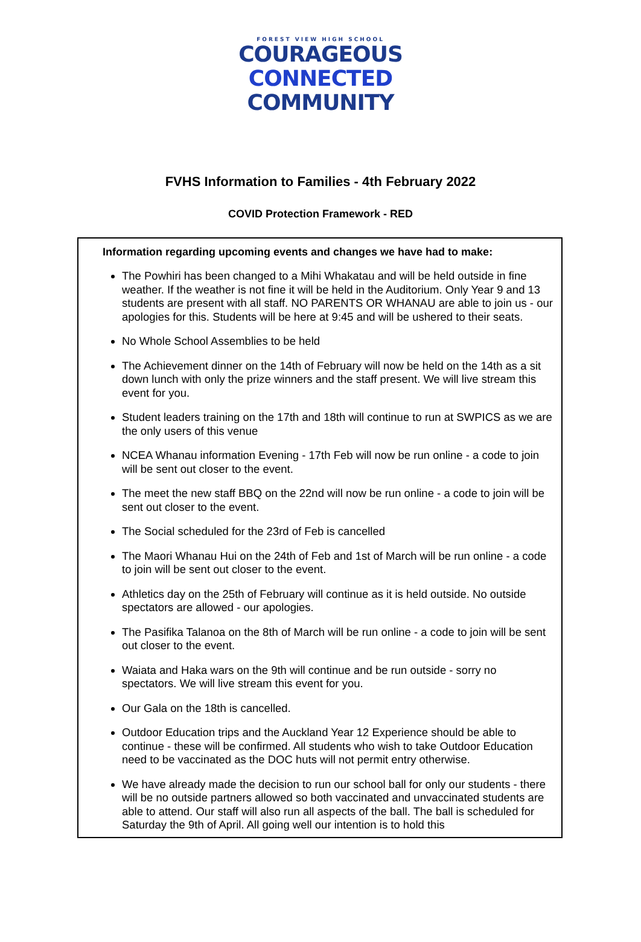FOREST VIEW HIGH SCHOOL
COURAGEOUS
CONNECTED
COMMUNITY
FVHS Information to Families - 4th February 2022
COVID Protection Framework - RED
Information regarding upcoming events and changes we have had to make:
The Powhiri has been changed to a Mihi Whakatau and will be held outside in fine weather. If the weather is not fine it will be held in the Auditorium. Only Year 9 and 13 students are present with all staff. NO PARENTS OR WHANAU are able to join us - our apologies for this. Students will be here at 9:45 and will be ushered to their seats.
No Whole School Assemblies to be held
The Achievement dinner on the 14th of February will now be held on the 14th as a sit down lunch with only the prize winners and the staff present. We will live stream this event for you.
Student leaders training on the 17th and 18th will continue to run at SWPICS as we are the only users of this venue
NCEA Whanau information Evening - 17th Feb will now be run online - a code to join will be sent out closer to the event.
The meet the new staff BBQ on the 22nd will now be run online - a code to join will be sent out closer to the event.
The Social scheduled for the 23rd of Feb is cancelled
The Maori Whanau Hui on the 24th of Feb and 1st of March will be run online - a code to join will be sent out closer to the event.
Athletics day on the 25th of February will continue as it is held outside. No outside spectators are allowed - our apologies.
The Pasifika Talanoa on the 8th of March will be run online - a code to join will be sent out closer to the event.
Waiata and Haka wars on the 9th will continue and be run outside - sorry no spectators. We will live stream this event for you.
Our Gala on the 18th is cancelled.
Outdoor Education trips and the Auckland Year 12 Experience should be able to continue - these will be confirmed. All students who wish to take Outdoor Education need to be vaccinated as the DOC huts will not permit entry otherwise.
We have already made the decision to run our school ball for only our students - there will be no outside partners allowed so both vaccinated and unvaccinated students are able to attend. Our staff will also run all aspects of the ball. The ball is scheduled for Saturday the 9th of April. All going well our intention is to hold this